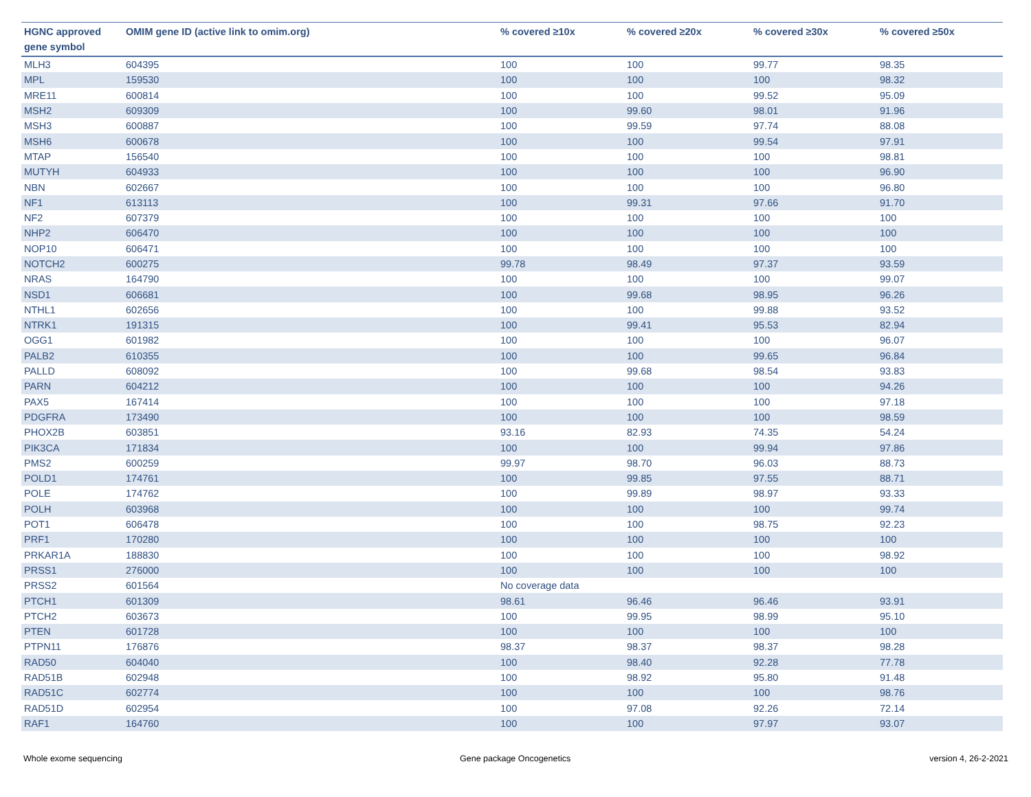| HGNC approved gene symbol | OMIM gene ID (active link to omim.org) | % covered ≥10x | % covered ≥20x | % covered ≥30x | % covered ≥50x |
| --- | --- | --- | --- | --- | --- |
| MLH3 | 604395 | 100 | 100 | 99.77 | 98.35 |
| MPL | 159530 | 100 | 100 | 100 | 98.32 |
| MRE11 | 600814 | 100 | 100 | 99.52 | 95.09 |
| MSH2 | 609309 | 100 | 99.60 | 98.01 | 91.96 |
| MSH3 | 600887 | 100 | 99.59 | 97.74 | 88.08 |
| MSH6 | 600678 | 100 | 100 | 99.54 | 97.91 |
| MTAP | 156540 | 100 | 100 | 100 | 98.81 |
| MUTYH | 604933 | 100 | 100 | 100 | 96.90 |
| NBN | 602667 | 100 | 100 | 100 | 96.80 |
| NF1 | 613113 | 100 | 99.31 | 97.66 | 91.70 |
| NF2 | 607379 | 100 | 100 | 100 | 100 |
| NHP2 | 606470 | 100 | 100 | 100 | 100 |
| NOP10 | 606471 | 100 | 100 | 100 | 100 |
| NOTCH2 | 600275 | 99.78 | 98.49 | 97.37 | 93.59 |
| NRAS | 164790 | 100 | 100 | 100 | 99.07 |
| NSD1 | 606681 | 100 | 99.68 | 98.95 | 96.26 |
| NTHL1 | 602656 | 100 | 100 | 99.88 | 93.52 |
| NTRK1 | 191315 | 100 | 99.41 | 95.53 | 82.94 |
| OGG1 | 601982 | 100 | 100 | 100 | 96.07 |
| PALB2 | 610355 | 100 | 100 | 99.65 | 96.84 |
| PALLD | 608092 | 100 | 99.68 | 98.54 | 93.83 |
| PARN | 604212 | 100 | 100 | 100 | 94.26 |
| PAX5 | 167414 | 100 | 100 | 100 | 97.18 |
| PDGFRA | 173490 | 100 | 100 | 100 | 98.59 |
| PHOX2B | 603851 | 93.16 | 82.93 | 74.35 | 54.24 |
| PIK3CA | 171834 | 100 | 100 | 99.94 | 97.86 |
| PMS2 | 600259 | 99.97 | 98.70 | 96.03 | 88.73 |
| POLD1 | 174761 | 100 | 99.85 | 97.55 | 88.71 |
| POLE | 174762 | 100 | 99.89 | 98.97 | 93.33 |
| POLH | 603968 | 100 | 100 | 100 | 99.74 |
| POT1 | 606478 | 100 | 100 | 98.75 | 92.23 |
| PRF1 | 170280 | 100 | 100 | 100 | 100 |
| PRKAR1A | 188830 | 100 | 100 | 100 | 98.92 |
| PRSS1 | 276000 | 100 | 100 | 100 | 100 |
| PRSS2 | 601564 | No coverage data | | | |
| PTCH1 | 601309 | 98.61 | 96.46 | 96.46 | 93.91 |
| PTCH2 | 603673 | 100 | 99.95 | 98.99 | 95.10 |
| PTEN | 601728 | 100 | 100 | 100 | 100 |
| PTPN11 | 176876 | 98.37 | 98.37 | 98.37 | 98.28 |
| RAD50 | 604040 | 100 | 98.40 | 92.28 | 77.78 |
| RAD51B | 602948 | 100 | 98.92 | 95.80 | 91.48 |
| RAD51C | 602774 | 100 | 100 | 100 | 98.76 |
| RAD51D | 602954 | 100 | 97.08 | 92.26 | 72.14 |
| RAF1 | 164760 | 100 | 100 | 97.97 | 93.07 |
Whole exome sequencing Gene package Oncogenetics version 4, 26-2-2021